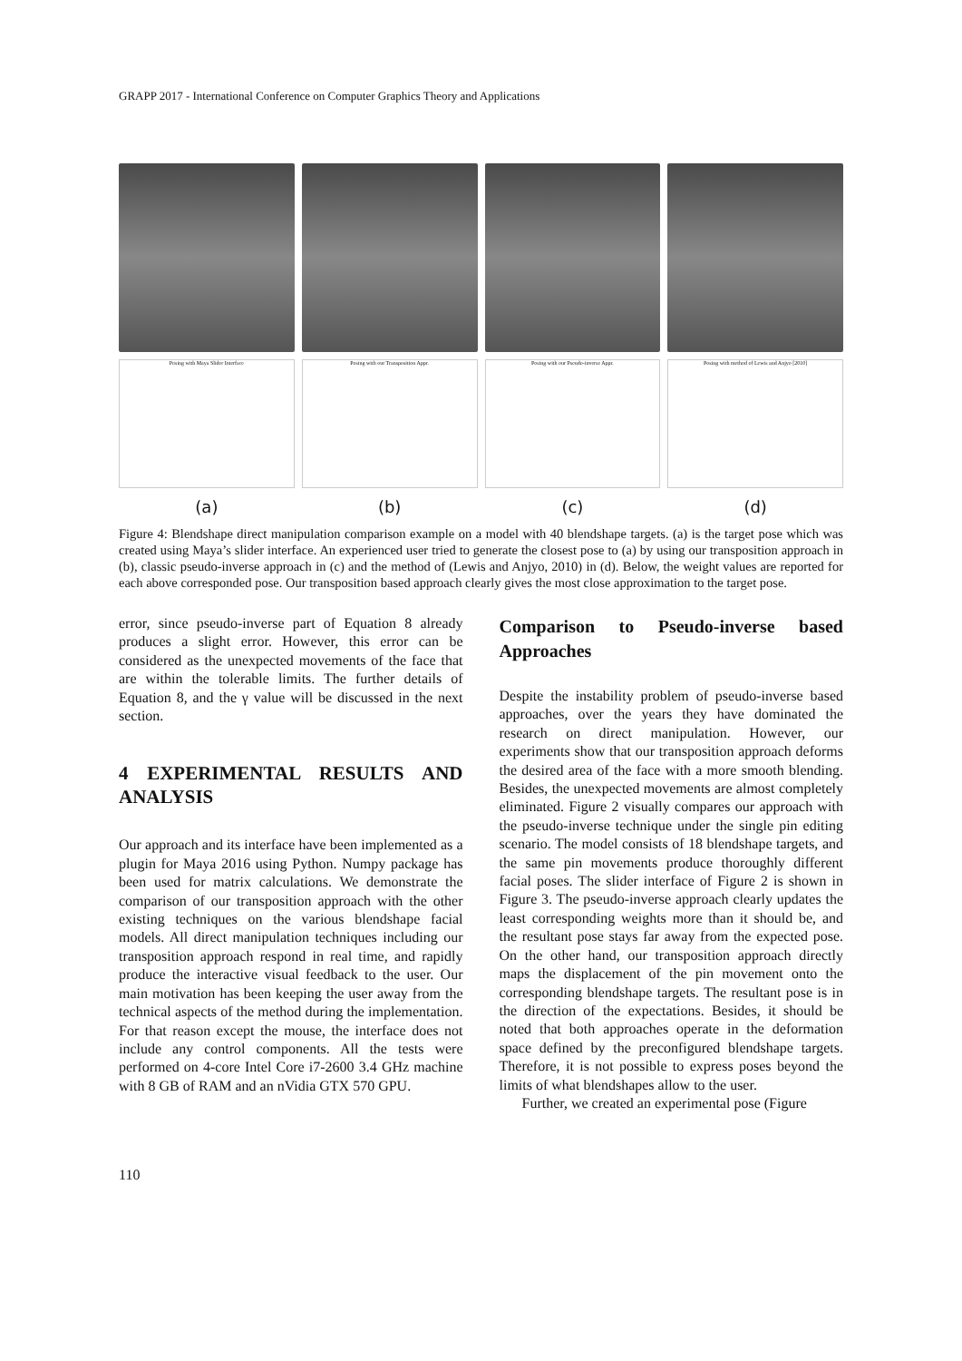GRAPP 2017 - International Conference on Computer Graphics Theory and Applications
Posing with Maya Slider Interface
(a)
Posing with our Transposition Appr.
(b)
Posing with our Pseudo-inverse Appr.
(c)
Posing with method of Lewis and Anjyo [2010]
(d)
Figure 4: Blendshape direct manipulation comparison example on a model with 40 blendshape targets. (a) is the target pose which was created using Maya’s slider interface. An experienced user tried to generate the closest pose to (a) by using our transposition approach in (b), classic pseudo-inverse approach in (c) and the method of (Lewis and Anjyo, 2010) in (d). Below, the weight values are reported for each above corresponded pose. Our transposition based approach clearly gives the most close approximation to the target pose.
error, since pseudo-inverse part of Equation 8 already produces a slight error. However, this error can be considered as the unexpected movements of the face that are within the tolerable limits. The further details of Equation 8, and the γ value will be discussed in the next section.
4 EXPERIMENTAL RESULTS AND ANALYSIS
Our approach and its interface have been implemented as a plugin for Maya 2016 using Python. Numpy package has been used for matrix calculations. We demonstrate the comparison of our transposition approach with the other existing techniques on the various blendshape facial models. All direct manipulation techniques including our transposition approach respond in real time, and rapidly produce the interactive visual feedback to the user. Our main motivation has been keeping the user away from the technical aspects of the method during the implementation. For that reason except the mouse, the interface does not include any control components. All the tests were performed on 4-core Intel Core i7-2600 3.4 GHz machine with 8 GB of RAM and an nVidia GTX 570 GPU.
Comparison to Pseudo-inverse based Approaches
Despite the instability problem of pseudo-inverse based approaches, over the years they have dominated the research on direct manipulation. However, our experiments show that our transposition approach deforms the desired area of the face with a more smooth blending. Besides, the unexpected movements are almost completely eliminated. Figure 2 visually compares our approach with the pseudo-inverse technique under the single pin editing scenario. The model consists of 18 blendshape targets, and the same pin movements produce thoroughly different facial poses. The slider interface of Figure 2 is shown in Figure 3. The pseudo-inverse approach clearly updates the least corresponding weights more than it should be, and the resultant pose stays far away from the expected pose. On the other hand, our transposition approach directly maps the displacement of the pin movement onto the corresponding blendshape targets. The resultant pose is in the direction of the expectations. Besides, it should be noted that both approaches operate in the deformation space defined by the preconfigured blendshape targets. Therefore, it is not possible to express poses beyond the limits of what blendshapes allow to the user.
Further, we created an experimental pose (Figure
110